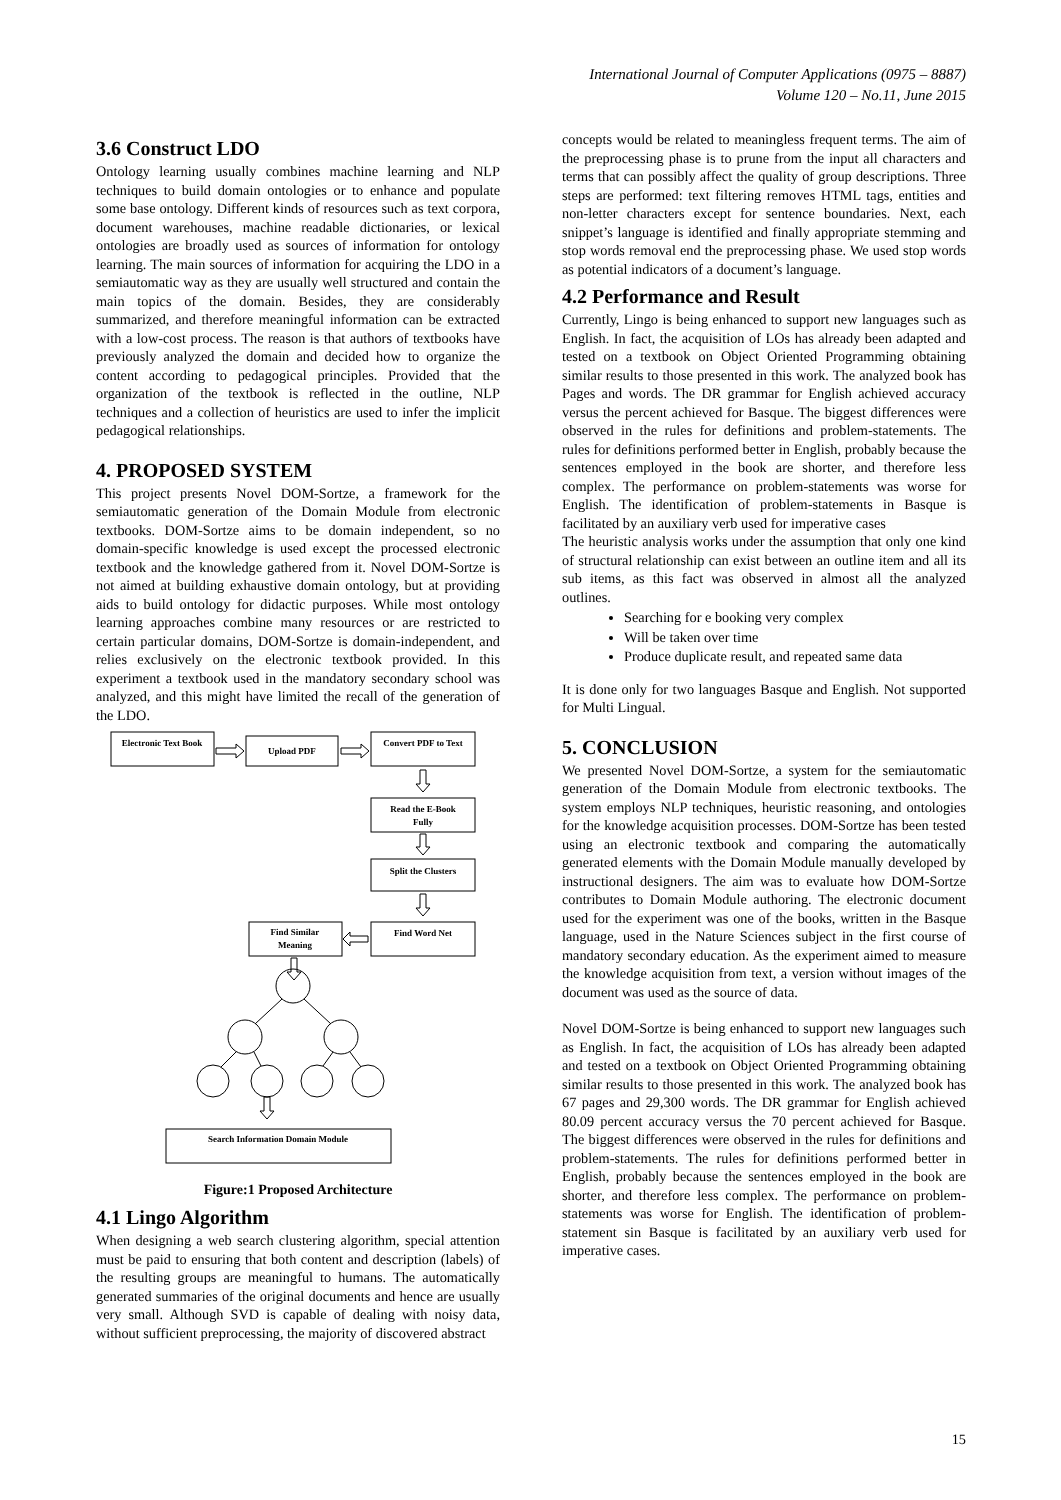International Journal of Computer Applications (0975 – 8887)
Volume 120 – No.11, June 2015
3.6 Construct LDO
Ontology learning usually combines machine learning and NLP techniques to build domain ontologies or to enhance and populate some base ontology. Different kinds of resources such as text corpora, document warehouses, machine readable dictionaries, or lexical ontologies are broadly used as sources of information for ontology learning. The main sources of information for acquiring the LDO in a semiautomatic way as they are usually well structured and contain the main topics of the domain. Besides, they are considerably summarized, and therefore meaningful information can be extracted with a low-cost process. The reason is that authors of textbooks have previously analyzed the domain and decided how to organize the content according to pedagogical principles. Provided that the organization of the textbook is reflected in the outline, NLP techniques and a collection of heuristics are used to infer the implicit pedagogical relationships.
4. PROPOSED SYSTEM
This project presents Novel DOM-Sortze, a framework for the semiautomatic generation of the Domain Module from electronic textbooks. DOM-Sortze aims to be domain independent, so no domain-specific knowledge is used except the processed electronic textbook and the knowledge gathered from it. Novel DOM-Sortze is not aimed at building exhaustive domain ontology, but at providing aids to build ontology for didactic purposes. While most ontology learning approaches combine many resources or are restricted to certain particular domains, DOM-Sortze is domain-independent, and relies exclusively on the electronic textbook provided. In this experiment a textbook used in the mandatory secondary school was analyzed, and this might have limited the recall of the generation of the LDO.
Electronic Text Book
Upload PDF
Convert PDF to Text
Read the E-Book
Fully
Split the Clusters
Find Word Net
Find Similar
Meaning
Search Information Domain Module
Figure:1 Proposed Architecture
4.1 Lingo Algorithm
When designing a web search clustering algorithm, special attention must be paid to ensuring that both content and description (labels) of the resulting groups are meaningful to humans. The automatically generated summaries of the original documents and hence are usually very small. Although SVD is capable of dealing with noisy data, without sufficient preprocessing, the majority of discovered abstract
concepts would be related to meaningless frequent terms. The aim of the preprocessing phase is to prune from the input all characters and terms that can possibly affect the quality of group descriptions. Three steps are performed: text filtering removes HTML tags, entities and non-letter characters except for sentence boundaries. Next, each snippet’s language is identified and finally appropriate stemming and stop words removal end the preprocessing phase. We used stop words as potential indicators of a document’s language.
4.2 Performance and Result
Currently, Lingo is being enhanced to support new languages such as English. In fact, the acquisition of LOs has already been adapted and tested on a textbook on Object Oriented Programming obtaining similar results to those presented in this work. The analyzed book has Pages and words. The DR grammar for English achieved accuracy versus the percent achieved for Basque. The biggest differences were observed in the rules for definitions and problem-statements. The rules for definitions performed better in English, probably because the sentences employed in the book are shorter, and therefore less complex. The performance on problem-statements was worse for English. The identification of problem-statements in Basque is facilitated by an auxiliary verb used for imperative cases
The heuristic analysis works under the assumption that only one kind of structural relationship can exist between an outline item and all its sub items, as this fact was observed in almost all the analyzed outlines.
Searching for e booking very complex
Will be taken over time
Produce duplicate result, and repeated same data
It is done only for two languages Basque and English. Not supported for Multi Lingual.
5. CONCLUSION
We presented Novel DOM-Sortze, a system for the semiautomatic generation of the Domain Module from electronic textbooks. The system employs NLP techniques, heuristic reasoning, and ontologies for the knowledge acquisition processes. DOM-Sortze has been tested using an electronic textbook and comparing the automatically generated elements with the Domain Module manually developed by instructional designers. The aim was to evaluate how DOM-Sortze contributes to Domain Module authoring. The electronic document used for the experiment was one of the books, written in the Basque language, used in the Nature Sciences subject in the first course of mandatory secondary education. As the experiment aimed to measure the knowledge acquisition from text, a version without images of the document was used as the source of data.
Novel DOM-Sortze is being enhanced to support new languages such as English. In fact, the acquisition of LOs has already been adapted and tested on a textbook on Object Oriented Programming obtaining similar results to those presented in this work. The analyzed book has 67 pages and 29,300 words. The DR grammar for English achieved 80.09 percent accuracy versus the 70 percent achieved for Basque. The biggest differences were observed in the rules for definitions and problem-statements. The rules for definitions performed better in English, probably because the sentences employed in the book are shorter, and therefore less complex. The performance on problem-statements was worse for English. The identification of problem-statement sin Basque is facilitated by an auxiliary verb used for imperative cases.
15